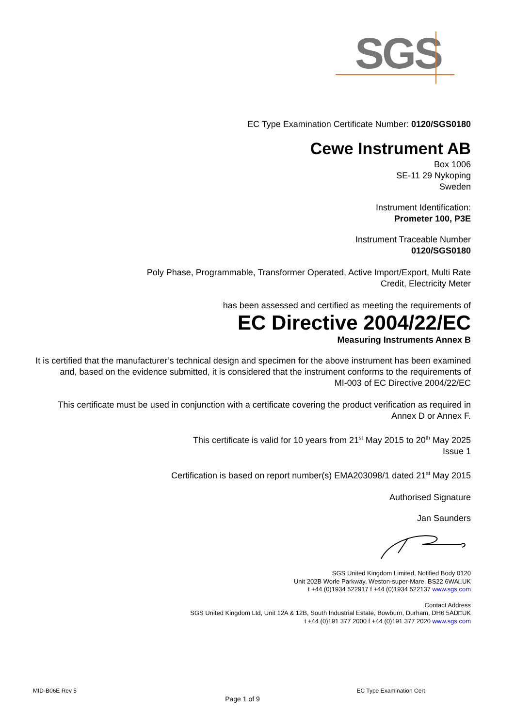SGS
EC Type Examination Certificate Number: 0120/SGS0180
Cewe Instrument AB
Box 1006
SE-11 29 Nykoping
Sweden
Instrument Identification:
Prometer 100, P3E
Instrument Traceable Number
0120/SGS0180
Poly Phase, Programmable, Transformer Operated, Active Import/Export, Multi Rate
Credit, Electricity Meter
has been assessed and certified as meeting the requirements of
EC Directive 2004/22/EC
Measuring Instruments Annex B
It is certified that the manufacturer’s technical design and specimen for the above instrument has been examined and, based on the evidence submitted, it is considered that the instrument conforms to the requirements of
MI-003 of EC Directive 2004/22/EC
This certificate must be used in conjunction with a certificate covering the product verification as required in Annex D or Annex F.
This certificate is valid for 10 years from 21<sup>st</sup> May 2015 to 20<sup>th</sup> May 2025
Issue 1
Certification is based on report number(s) EMA203098/1 dated 21<sup>st</sup> May 2015
Authorised Signature
Jan Saunders
SGS United Kingdom Limited, Notified Body 0120
Unit 202B Worle Parkway, Weston-super-Mare, BS22 6WA□UK
t +44 (0)1934 522917 f +44 (0)1934 522137 www.sgs.com
Contact Address
SGS United Kingdom Ltd, Unit 12A & 12B, South Industrial Estate, Bowburn, Durham, DH6 5AD□UK
t +44 (0)191 377 2000 f +44 (0)191 377 2020 www.sgs.com
MID-B06E Rev 5 EC Type Examination Cert.
Page 1 of 9